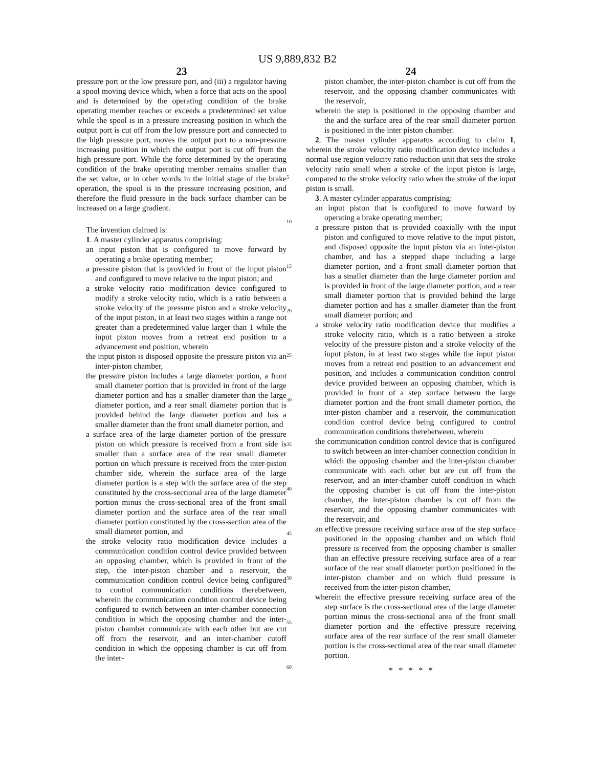US 9,889,832 B2
23
pressure port or the low pressure port, and (iii) a regulator having a spool moving device which, when a force that acts on the spool and is determined by the operating condition of the brake operating member reaches or exceeds a predetermined set value while the spool is in a pressure increasing position in which the output port is cut off from the low pressure port and connected to the high pressure port, moves the output port to a non-pressure increasing position in which the output port is cut off from the high pressure port. While the force determined by the operating condition of the brake operating member remains smaller than the set value, or in other words in the initial stage of the brake operation, the spool is in the pressure increasing position, and therefore the fluid pressure in the back surface chamber can be increased on a large gradient.
The invention claimed is:
1. A master cylinder apparatus comprising:
an input piston that is configured to move forward by operating a brake operating member;
a pressure piston that is provided in front of the input piston and configured to move relative to the input piston; and
a stroke velocity ratio modification device configured to modify a stroke velocity ratio, which is a ratio between a stroke velocity of the pressure piston and a stroke velocity of the input piston, in at least two stages within a range not greater than a predetermined value larger than 1 while the input piston moves from a retreat end position to a advancement end position, wherein
the input piston is disposed opposite the pressure piston via an inter-piston chamber,
the pressure piston includes a large diameter portion, a front small diameter portion that is provided in front of the large diameter portion and has a smaller diameter than the large diameter portion, and a rear small diameter portion that is provided behind the large diameter portion and has a smaller diameter than the front small diameter portion, and
a surface area of the large diameter portion of the pressure piston on which pressure is received from a front side is smaller than a surface area of the rear small diameter portion on which pressure is received from the inter-piston chamber side, wherein the surface area of the large diameter portion is a step with the surface area of the step constituted by the cross-sectional area of the large diameter portion minus the cross-sectional area of the front small diameter portion and the surface area of the rear small diameter portion constituted by the cross-section area of the small diameter portion, and
the stroke velocity ratio modification device includes a communication condition control device provided between an opposing chamber, which is provided in front of the step, the inter-piston chamber and a reservoir, the communication condition control device being configured to control communication conditions therebetween, wherein the communication condition control device being configured to switch between an inter-chamber connection condition in which the opposing chamber and the inter-piston chamber communicate with each other but are cut off from the reservoir, and an inter-chamber cutoff condition in which the opposing chamber is cut off from the inter-
5
10
15
20
25
30
35
40
45
50
55
60
24
piston chamber, the inter-piston chamber is cut off from the reservoir, and the opposing chamber communicates with the reservoir,
wherein the step is positioned in the opposing chamber and the and the surface area of the rear small diameter portion is positioned in the inter piston chamber.
2. The master cylinder apparatus according to claim 1, wherein the stroke velocity ratio modification device includes a normal use region velocity ratio reduction unit that sets the stroke velocity ratio small when a stroke of the input piston is large, compared to the stroke velocity ratio when the stroke of the input piston is small.
3. A master cylinder apparatus comprising:
an input piston that is configured to move forward by operating a brake operating member;
a pressure piston that is provided coaxially with the input piston and configured to move relative to the input piston, and disposed opposite the input piston via an inter-piston chamber, and has a stepped shape including a large diameter portion, and a front small diameter portion that has a smaller diameter than the large diameter portion and is provided in front of the large diameter portion, and a rear small diameter portion that is provided behind the large diameter portion and has a smaller diameter than the front small diameter portion; and
a stroke velocity ratio modification device that modifies a stroke velocity ratio, which is a ratio between a stroke velocity of the pressure piston and a stroke velocity of the input piston, in at least two stages while the input piston moves from a retreat end position to an advancement end position, and includes a communication condition control device provided between an opposing chamber, which is provided in front of a step surface between the large diameter portion and the front small diameter portion, the inter-piston chamber and a reservoir, the communication condition control device being configured to control communication conditions therebetween, wherein
the communication condition control device that is configured to switch between an inter-chamber connection condition in which the opposing chamber and the inter-piston chamber communicate with each other but are cut off from the reservoir, and an inter-chamber cutoff condition in which the opposing chamber is cut off from the inter-piston chamber, the inter-piston chamber is cut off from the reservoir, and the opposing chamber communicates with the reservoir, and
an effective pressure receiving surface area of the step surface positioned in the opposing chamber and on which fluid pressure is received from the opposing chamber is smaller than an effective pressure receiving surface area of a rear surface of the rear small diameter portion positioned in the inter-piston chamber and on which fluid pressure is received from the inter-piston chamber,
wherein the effective pressure receiving surface area of the step surface is the cross-sectional area of the large diameter portion minus the cross-sectional area of the front small diameter portion and the effective pressure receiving surface area of the rear surface of the rear small diameter portion is the cross-sectional area of the rear small diameter portion.
* * * * *